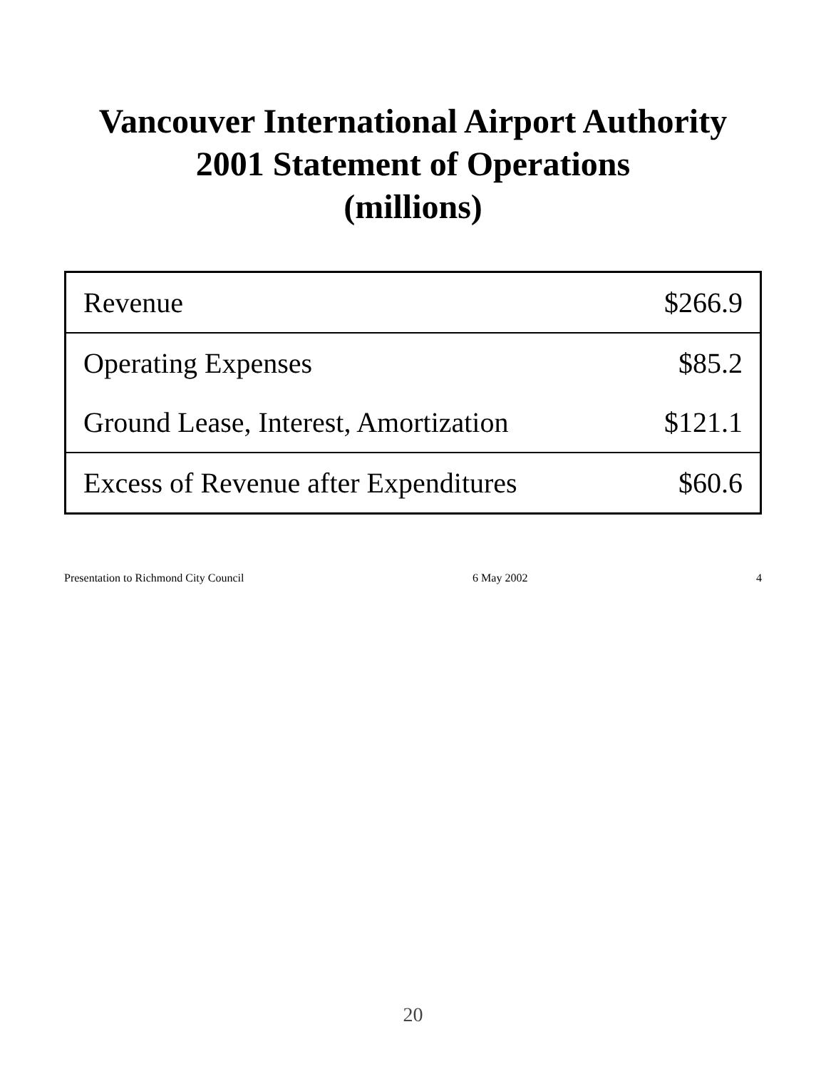Vancouver International Airport Authority
2001 Statement of Operations
(millions)
| Revenue | $266.9 |
| Operating Expenses | $85.2 |
| Ground Lease, Interest, Amortization | $121.1 |
| Excess of Revenue after Expenditures | $60.6 |
Presentation to Richmond City Council 6 May 2002 4
20